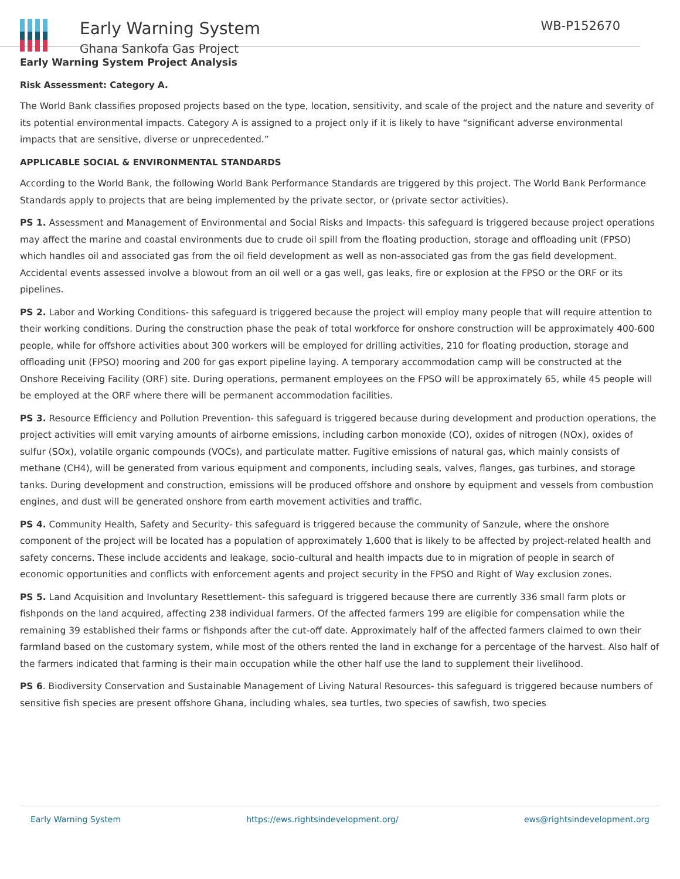Early Warning System
Ghana Sankofa Gas Project
WB-P152670
Early Warning System Project Analysis
Risk Assessment: Category A.
The World Bank classifies proposed projects based on the type, location, sensitivity, and scale of the project and the nature and severity of its potential environmental impacts. Category A is assigned to a project only if it is likely to have “significant adverse environmental impacts that are sensitive, diverse or unprecedented.”
APPLICABLE SOCIAL & ENVIRONMENTAL STANDARDS
According to the World Bank, the following World Bank Performance Standards are triggered by this project. The World Bank Performance Standards apply to projects that are being implemented by the private sector, or (private sector activities).
PS 1. Assessment and Management of Environmental and Social Risks and Impacts- this safeguard is triggered because project operations may affect the marine and coastal environments due to crude oil spill from the floating production, storage and offloading unit (FPSO) which handles oil and associated gas from the oil field development as well as non-associated gas from the gas field development. Accidental events assessed involve a blowout from an oil well or a gas well, gas leaks, fire or explosion at the FPSO or the ORF or its pipelines.
PS 2. Labor and Working Conditions- this safeguard is triggered because the project will employ many people that will require attention to their working conditions. During the construction phase the peak of total workforce for onshore construction will be approximately 400-600 people, while for offshore activities about 300 workers will be employed for drilling activities, 210 for floating production, storage and offloading unit (FPSO) mooring and 200 for gas export pipeline laying. A temporary accommodation camp will be constructed at the Onshore Receiving Facility (ORF) site. During operations, permanent employees on the FPSO will be approximately 65, while 45 people will be employed at the ORF where there will be permanent accommodation facilities.
PS 3. Resource Efficiency and Pollution Prevention- this safeguard is triggered because during development and production operations, the project activities will emit varying amounts of airborne emissions, including carbon monoxide (CO), oxides of nitrogen (NOx), oxides of sulfur (SOx), volatile organic compounds (VOCs), and particulate matter. Fugitive emissions of natural gas, which mainly consists of methane (CH4), will be generated from various equipment and components, including seals, valves, flanges, gas turbines, and storage tanks. During development and construction, emissions will be produced offshore and onshore by equipment and vessels from combustion engines, and dust will be generated onshore from earth movement activities and traffic.
PS 4. Community Health, Safety and Security- this safeguard is triggered because the community of Sanzule, where the onshore component of the project will be located has a population of approximately 1,600 that is likely to be affected by project-related health and safety concerns. These include accidents and leakage, socio-cultural and health impacts due to in migration of people in search of economic opportunities and conflicts with enforcement agents and project security in the FPSO and Right of Way exclusion zones.
PS 5. Land Acquisition and Involuntary Resettlement- this safeguard is triggered because there are currently 336 small farm plots or fishponds on the land acquired, affecting 238 individual farmers. Of the affected farmers 199 are eligible for compensation while the remaining 39 established their farms or fishponds after the cut-off date. Approximately half of the affected farmers claimed to own their farmland based on the customary system, while most of the others rented the land in exchange for a percentage of the harvest. Also half of the farmers indicated that farming is their main occupation while the other half use the land to supplement their livelihood.
PS 6. Biodiversity Conservation and Sustainable Management of Living Natural Resources- this safeguard is triggered because numbers of sensitive fish species are present offshore Ghana, including whales, sea turtles, two species of sawfish, two species
Early Warning System https://ews.rightsindevelopment.org/ ews@rightsindevelopment.org